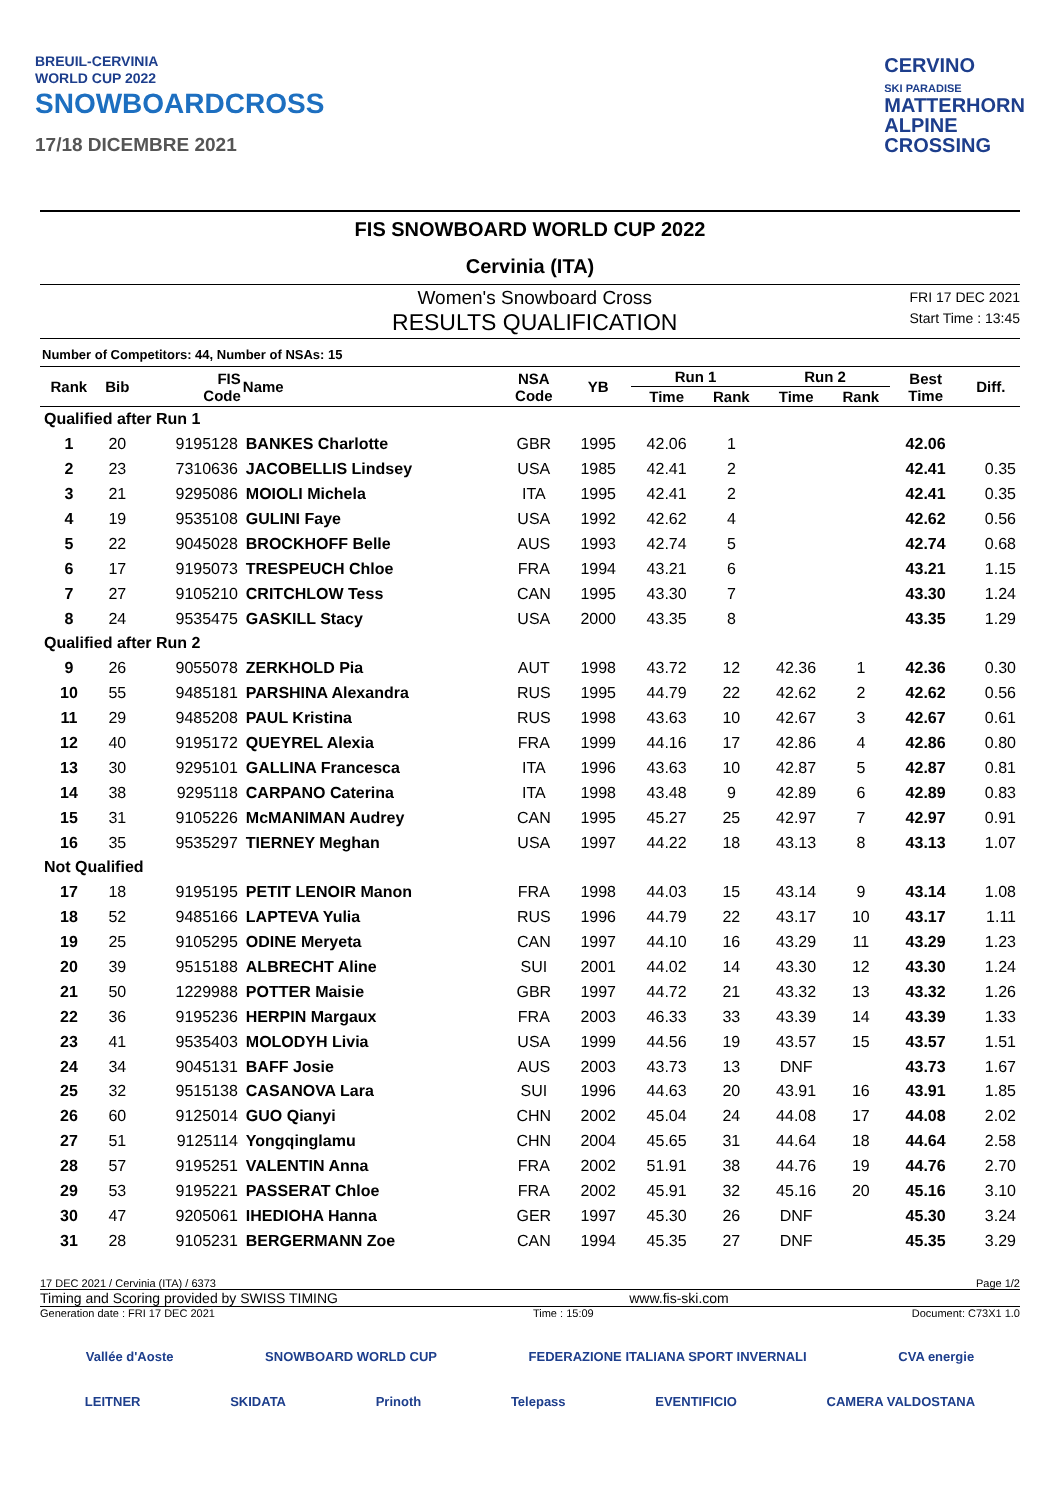BREUIL-CERVINIA
WORLD CUP 2022
SNOWBOARDCROSS
17/18 DICEMBRE 2021
CERVINO
SKI PARADISE
MATTERHORN
ALPINE
CROSSING
FIS SNOWBOARD WORLD CUP 2022
Cervinia (ITA)
Women's Snowboard Cross
RESULTS QUALIFICATION
FRI 17 DEC 2021
Start Time : 13:45
Number of Competitors: 44, Number of NSAs: 15
| Rank | Bib | FIS Code | Name | NSA Code | YB | Run 1 | | Run 2 | | Best Time | Diff. |
| --- | --- | --- | --- | --- | --- | --- | --- | --- | --- | --- | --- |
| | | | | | | Time | Rank | Time | Rank | | |
| Qualified after Run 1 | | | | | | | | | | | |
| 1 | 20 | 9195128 | BANKES Charlotte | GBR | 1995 | 42.06 | 1 | | | 42.06 | |
| 2 | 23 | 7310636 | JACOBELLIS Lindsey | USA | 1985 | 42.41 | 2 | | | 42.41 | 0.35 |
| 3 | 21 | 9295086 | MOIOLI Michela | ITA | 1995 | 42.41 | 2 | | | 42.41 | 0.35 |
| 4 | 19 | 9535108 | GULINI Faye | USA | 1992 | 42.62 | 4 | | | 42.62 | 0.56 |
| 5 | 22 | 9045028 | BROCKHOFF Belle | AUS | 1993 | 42.74 | 5 | | | 42.74 | 0.68 |
| 6 | 17 | 9195073 | TRESPEUCH Chloe | FRA | 1994 | 43.21 | 6 | | | 43.21 | 1.15 |
| 7 | 27 | 9105210 | CRITCHLOW Tess | CAN | 1995 | 43.30 | 7 | | | 43.30 | 1.24 |
| 8 | 24 | 9535475 | GASKILL Stacy | USA | 2000 | 43.35 | 8 | | | 43.35 | 1.29 |
| Qualified after Run 2 | | | | | | | | | | | |
| 9 | 26 | 9055078 | ZERKHOLD Pia | AUT | 1998 | 43.72 | 12 | 42.36 | 1 | 42.36 | 0.30 |
| 10 | 55 | 9485181 | PARSHINA Alexandra | RUS | 1995 | 44.79 | 22 | 42.62 | 2 | 42.62 | 0.56 |
| 11 | 29 | 9485208 | PAUL Kristina | RUS | 1998 | 43.63 | 10 | 42.67 | 3 | 42.67 | 0.61 |
| 12 | 40 | 9195172 | QUEYREL Alexia | FRA | 1999 | 44.16 | 17 | 42.86 | 4 | 42.86 | 0.80 |
| 13 | 30 | 9295101 | GALLINA Francesca | ITA | 1996 | 43.63 | 10 | 42.87 | 5 | 42.87 | 0.81 |
| 14 | 38 | 9295118 | CARPANO Caterina | ITA | 1998 | 43.48 | 9 | 42.89 | 6 | 42.89 | 0.83 |
| 15 | 31 | 9105226 | McMANIMAN Audrey | CAN | 1995 | 45.27 | 25 | 42.97 | 7 | 42.97 | 0.91 |
| 16 | 35 | 9535297 | TIERNEY Meghan | USA | 1997 | 44.22 | 18 | 43.13 | 8 | 43.13 | 1.07 |
| Not Qualified | | | | | | | | | | | |
| 17 | 18 | 9195195 | PETIT LENOIR Manon | FRA | 1998 | 44.03 | 15 | 43.14 | 9 | 43.14 | 1.08 |
| 18 | 52 | 9485166 | LAPTEVA Yulia | RUS | 1996 | 44.79 | 22 | 43.17 | 10 | 43.17 | 1.11 |
| 19 | 25 | 9105295 | ODINE Meryeta | CAN | 1997 | 44.10 | 16 | 43.29 | 11 | 43.29 | 1.23 |
| 20 | 39 | 9515188 | ALBRECHT Aline | SUI | 2001 | 44.02 | 14 | 43.30 | 12 | 43.30 | 1.24 |
| 21 | 50 | 1229988 | POTTER Maisie | GBR | 1997 | 44.72 | 21 | 43.32 | 13 | 43.32 | 1.26 |
| 22 | 36 | 9195236 | HERPIN Margaux | FRA | 2003 | 46.33 | 33 | 43.39 | 14 | 43.39 | 1.33 |
| 23 | 41 | 9535403 | MOLODYH Livia | USA | 1999 | 44.56 | 19 | 43.57 | 15 | 43.57 | 1.51 |
| 24 | 34 | 9045131 | BAFF Josie | AUS | 2003 | 43.73 | 13 | DNF | | 43.73 | 1.67 |
| 25 | 32 | 9515138 | CASANOVA Lara | SUI | 1996 | 44.63 | 20 | 43.91 | 16 | 43.91 | 1.85 |
| 26 | 60 | 9125014 | GUO Qianyi | CHN | 2002 | 45.04 | 24 | 44.08 | 17 | 44.08 | 2.02 |
| 27 | 51 | 9125114 | Yongqinglamu | CHN | 2004 | 45.65 | 31 | 44.64 | 18 | 44.64 | 2.58 |
| 28 | 57 | 9195251 | VALENTIN Anna | FRA | 2002 | 51.91 | 38 | 44.76 | 19 | 44.76 | 2.70 |
| 29 | 53 | 9195221 | PASSERAT Chloe | FRA | 2002 | 45.91 | 32 | 45.16 | 20 | 45.16 | 3.10 |
| 30 | 47 | 9205061 | IHEDIOHA Hanna | GER | 1997 | 45.30 | 26 | DNF | | 45.30 | 3.24 |
| 31 | 28 | 9105231 | BERGERMANN Zoe | CAN | 1994 | 45.35 | 27 | DNF | | 45.35 | 3.29 |
17 DEC 2021 / Cervinia (ITA) / 6373 Page 1/2
Timing and Scoring provided by SWISS TIMING www.fis-ski.com
Generation date : FRI 17 DEC 2021 Time : 15:09 Document: C73X1 1.0
Vallée d'Aoste SNOWBOARD WORLD CUP FEDERAZIONE ITALIANA SPORT INVERNALI CVA energie
LEITNER SKIDATA Prinoth Telepass EVENTIFICIO CAMERA VALDOSTANA